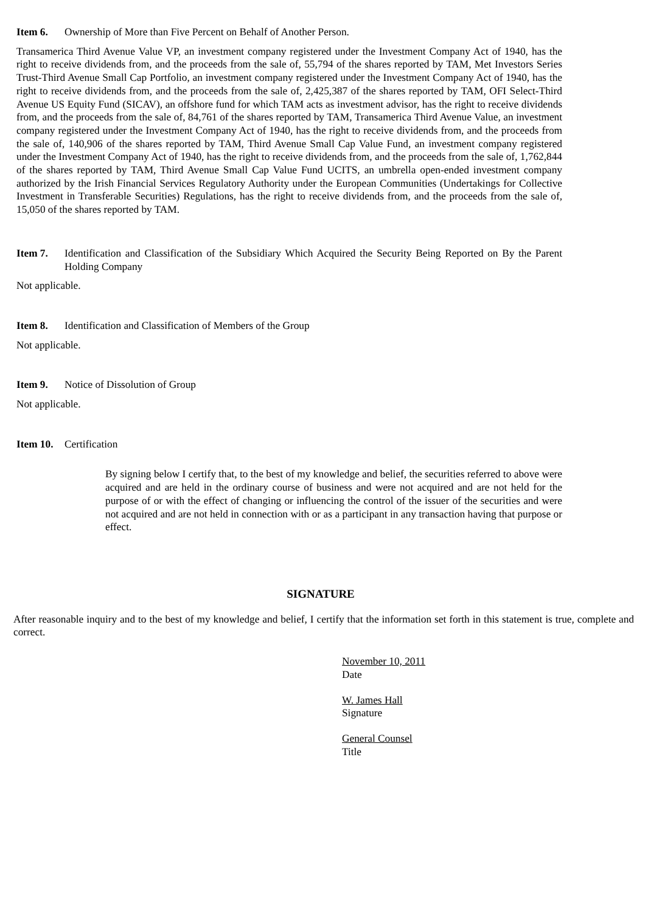Item 6. Ownership of More than Five Percent on Behalf of Another Person.
Transamerica Third Avenue Value VP, an investment company registered under the Investment Company Act of 1940, has the right to receive dividends from, and the proceeds from the sale of, 55,794 of the shares reported by TAM, Met Investors Series Trust-Third Avenue Small Cap Portfolio, an investment company registered under the Investment Company Act of 1940, has the right to receive dividends from, and the proceeds from the sale of, 2,425,387 of the shares reported by TAM, OFI Select-Third Avenue US Equity Fund (SICAV), an offshore fund for which TAM acts as investment advisor, has the right to receive dividends from, and the proceeds from the sale of, 84,761 of the shares reported by TAM, Transamerica Third Avenue Value, an investment company registered under the Investment Company Act of 1940, has the right to receive dividends from, and the proceeds from the sale of, 140,906 of the shares reported by TAM, Third Avenue Small Cap Value Fund, an investment company registered under the Investment Company Act of 1940, has the right to receive dividends from, and the proceeds from the sale of, 1,762,844 of the shares reported by TAM, Third Avenue Small Cap Value Fund UCITS, an umbrella open-ended investment company authorized by the Irish Financial Services Regulatory Authority under the European Communities (Undertakings for Collective Investment in Transferable Securities) Regulations, has the right to receive dividends from, and the proceeds from the sale of, 15,050 of the shares reported by TAM.
Item 7. Identification and Classification of the Subsidiary Which Acquired the Security Being Reported on By the Parent Holding Company
Not applicable.
Item 8. Identification and Classification of Members of the Group
Not applicable.
Item 9. Notice of Dissolution of Group
Not applicable.
Item 10. Certification
By signing below I certify that, to the best of my knowledge and belief, the securities referred to above were acquired and are held in the ordinary course of business and were not acquired and are not held for the purpose of or with the effect of changing or influencing the control of the issuer of the securities and were not acquired and are not held in connection with or as a participant in any transaction having that purpose or effect.
SIGNATURE
After reasonable inquiry and to the best of my knowledge and belief, I certify that the information set forth in this statement is true, complete and correct.
November 10, 2011
Date
W. James Hall
Signature
General Counsel
Title